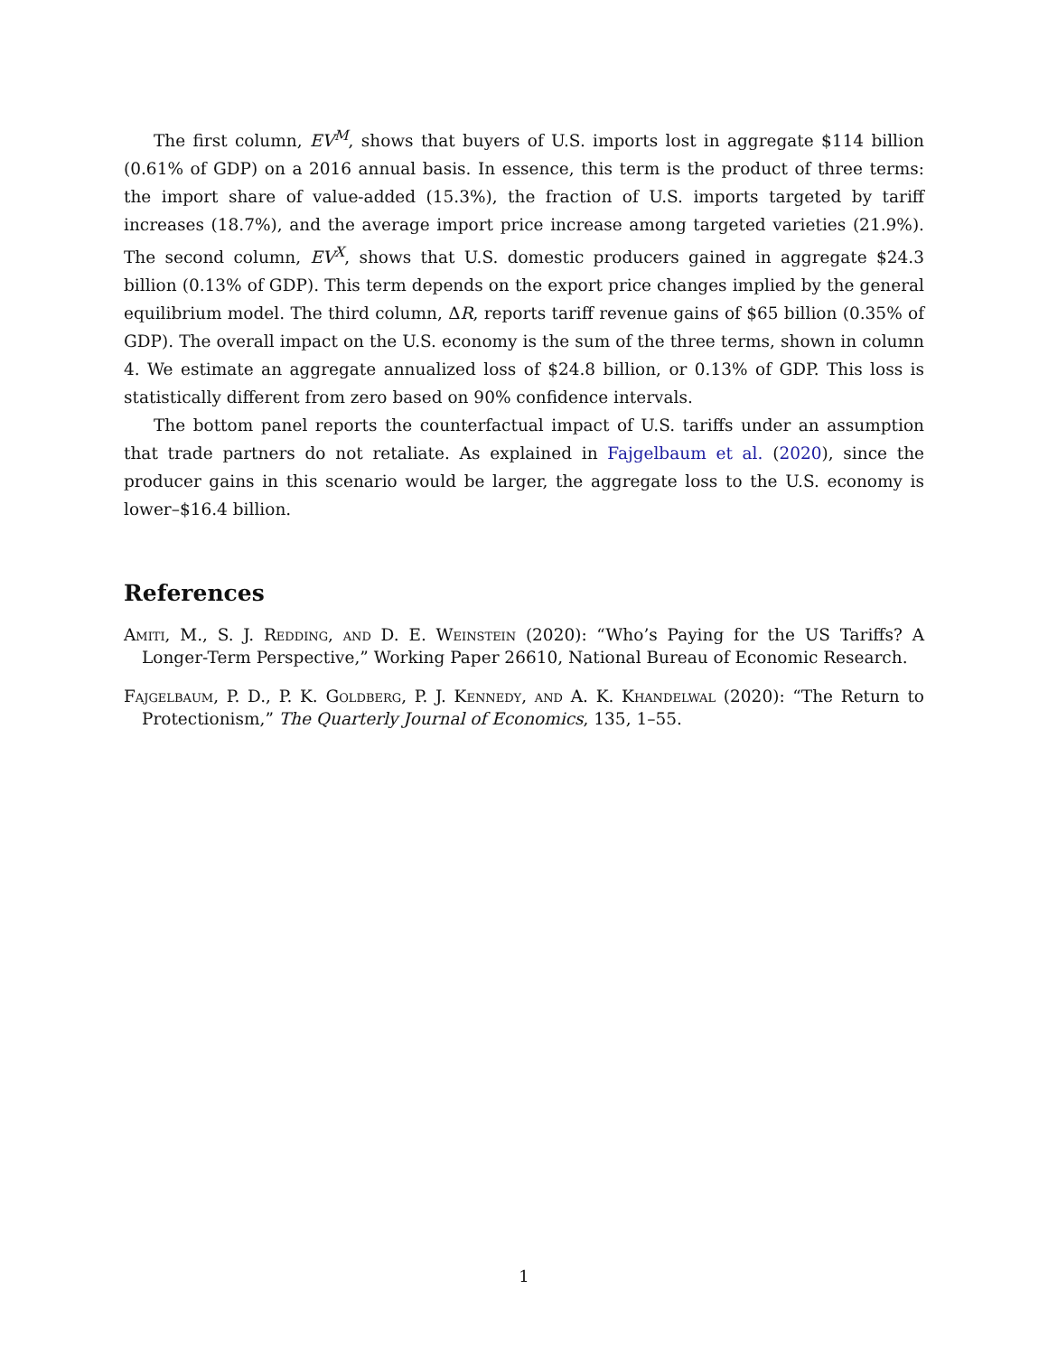The first column, EV<sup>M</sup>, shows that buyers of U.S. imports lost in aggregate $114 billion (0.61% of GDP) on a 2016 annual basis. In essence, this term is the product of three terms: the import share of value-added (15.3%), the fraction of U.S. imports targeted by tariff increases (18.7%), and the average import price increase among targeted varieties (21.9%). The second column, EV<sup>X</sup>, shows that U.S. domestic producers gained in aggregate $24.3 billion (0.13% of GDP). This term depends on the export price changes implied by the general equilibrium model. The third column, ΔR, reports tariff revenue gains of $65 billion (0.35% of GDP). The overall impact on the U.S. economy is the sum of the three terms, shown in column 4. We estimate an aggregate annualized loss of $24.8 billion, or 0.13% of GDP. This loss is statistically different from zero based on 90% confidence intervals.
The bottom panel reports the counterfactual impact of U.S. tariffs under an assumption that trade partners do not retaliate. As explained in Fajgelbaum et al. (2020), since the producer gains in this scenario would be larger, the aggregate loss to the U.S. economy is lower–$16.4 billion.
References
Amiti, M., S. J. Redding, and D. E. Weinstein (2020): “Who’s Paying for the US Tariffs? A Longer-Term Perspective,” Working Paper 26610, National Bureau of Economic Research.
Fajgelbaum, P. D., P. K. Goldberg, P. J. Kennedy, and A. K. Khandelwal (2020): “The Return to Protectionism,” The Quarterly Journal of Economics, 135, 1–55.
1